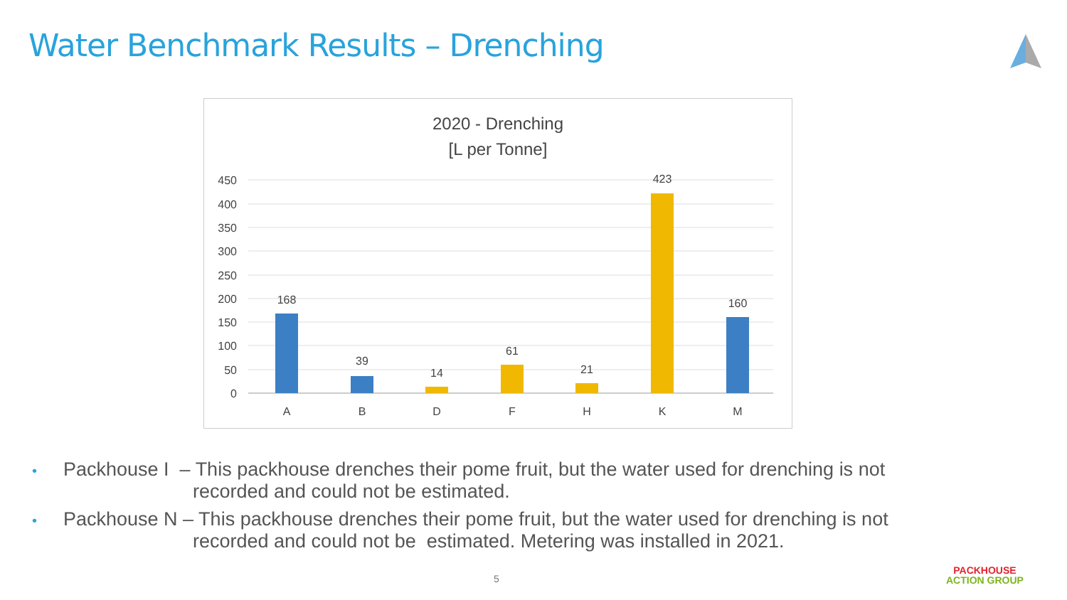Water Benchmark Results – Drenching
2020 - Drenching
[L per Tonne]
450
400
350
300
250
200
150
100
50
0
168
39
14
61
21
423
160
A
B
D
F
H
K
M
• Packhouse I – This packhouse drenches their pome fruit, but the water used for drenching is not
recorded and could not be estimated.
• Packhouse N – This packhouse drenches their pome fruit, but the water used for drenching is not
recorded and could not be estimated. Metering was installed in 2021.
5
PACKHOUSE
ACTION GROUP